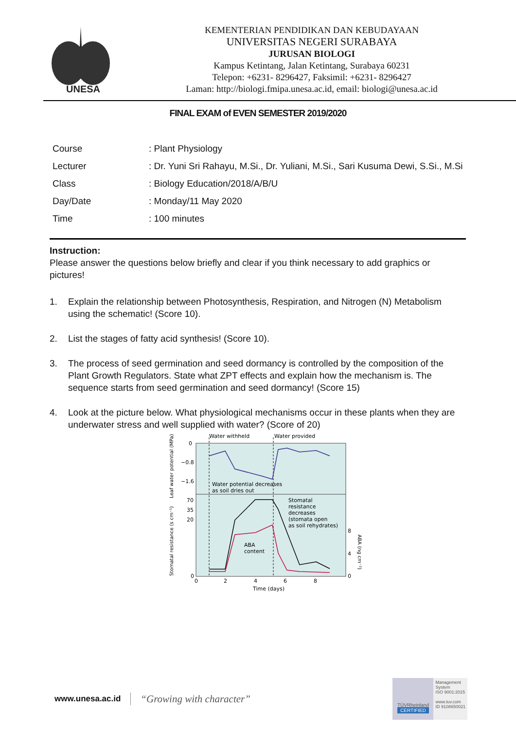UNESA
KEMENTERIAN PENDIDIKAN DAN KEBUDAYAAN
UNIVERSITAS NEGERI SURABAYA
JURUSAN BIOLOGI
Kampus Ketintang, Jalan Ketintang, Surabaya 60231
Telepon: +6231- 8296427, Faksimil: +6231- 8296427
Laman: http://biologi.fmipa.unesa.ac.id, email: biologi@unesa.ac.id
FINAL EXAM of EVEN SEMESTER 2019/2020
| Course | : Plant Physiology |
| Lecturer | : Dr. Yuni Sri Rahayu, M.Si., Dr. Yuliani, M.Si., Sari Kusuma Dewi, S.Si., M.Si |
| Class | : Biology Education/2018/A/B/U |
| Day/Date | : Monday/11 May 2020 |
| Time | : 100 minutes |
Instruction:
Please answer the questions below briefly and clear if you think necessary to add graphics or pictures!
1. Explain the relationship between Photosynthesis, Respiration, and Nitrogen (N) Metabolism using the schematic! (Score 10).
2. List the stages of fatty acid synthesis! (Score 10).
3. The process of seed germination and seed dormancy is controlled by the composition of the Plant Growth Regulators. State what ZPT effects and explain how the mechanism is. The sequence starts from seed germination and seed dormancy! (Score 15)
4. Look at the picture below. What physiological mechanisms occur in these plants when they are underwater stress and well supplied with water? (Score of 20)
Water withheld
Water provided
0
−0.8
−1.6
70
35
20
0
8
4
0
0
2
4
6
8
Time (days)
Water potential decreases
as soil dries out
Stomatal
resistance
decreases
(stomata open
as soil rehydrates)
ABA
content
Leaf water potential (MPa)
Stomatal resistance (s cm⁻¹)
ABA (ng cm⁻²)
www.unesa.ac.id “Growing with character”
TÜVRheinland
CERTIFIED
Management
System
ISO 9001:2015
www.tuv.com
ID 9108650021